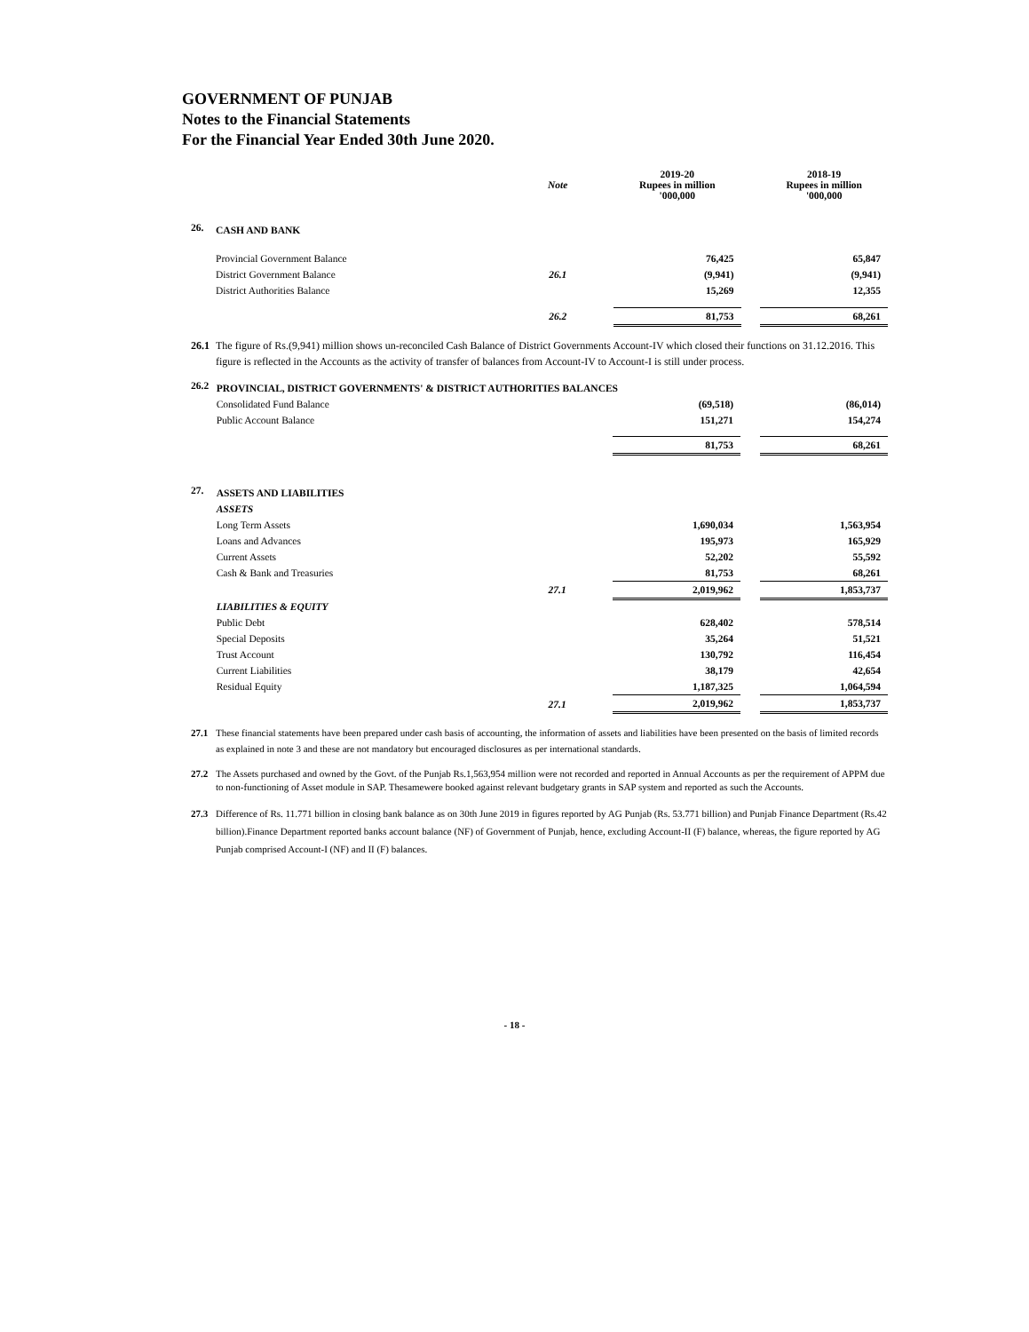GOVERNMENT OF PUNJAB
Notes to the Financial Statements
For the Financial Year Ended 30th June 2020.
| | | Note | 2019-20 Rupees in million '000,000 | | 2018-19 Rupees in million '000,000 |
| --- | --- | --- | --- | --- | --- |
| 26. | CASH AND BANK | | | | |
| | Provincial Government Balance | | 76,425 | | 65,847 |
| | District Government Balance | 26.1 | (9,941) | | (9,941) |
| | District Authorities Balance | | 15,269 | | 12,355 |
| | | 26.2 | 81,753 | | 68,261 |
26.1
The figure of Rs.(9,941) million shows un-reconciled Cash Balance of District Governments Account-IV which closed their functions on 31.12.2016. This figure is reflected in the Accounts as the activity of transfer of balances from Account-IV to Account-I is still under process.
| 26.2 | PROVINCIAL, DISTRICT GOVERNMENTS' & DISTRICT AUTHORITIES BALANCES | | | | |
| | Consolidated Fund Balance | | (69,518) | | (86,014) |
| | Public Account Balance | | 151,271 | | 154,274 |
| | | | 81,753 | | 68,261 |
| 27. | ASSETS AND LIABILITIES | | | | |
| | ASSETS | | | | |
| | Long Term Assets | | 1,690,034 | | 1,563,954 |
| | Loans and Advances | | 195,973 | | 165,929 |
| | Current Assets | | 52,202 | | 55,592 |
| | Cash & Bank and Treasuries | | 81,753 | | 68,261 |
| | | 27.1 | 2,019,962 | | 1,853,737 |
| | LIABILITIES & EQUITY | | | | |
| | Public Debt | | 628,402 | | 578,514 |
| | Special Deposits | | 35,264 | | 51,521 |
| | Trust Account | | 130,792 | | 116,454 |
| | Current Liabilities | | 38,179 | | 42,654 |
| | Residual Equity | | 1,187,325 | | 1,064,594 |
| | | 27.1 | 2,019,962 | | 1,853,737 |
27.1 These financial statements have been prepared under cash basis of accounting, the information of assets and liabilities have been presented on the basis of limited records as explained in note 3 and these are not mandatory but encouraged disclosures as per international standards.
27.2 The Assets purchased and owned by the Govt. of the Punjab Rs.1,563,954 million were not recorded and reported in Annual Accounts as per the requirement of APPM due to non-functioning of Asset module in SAP. Thesamewere booked against relevant budgetary grants in SAP system and reported as such the Accounts.
27.3 Difference of Rs. 11.771 billion in closing bank balance as on 30th June 2019 in figures reported by AG Punjab (Rs. 53.771 billion) and Punjab Finance Department (Rs.42 billion).Finance Department reported banks account balance (NF) of Government of Punjab, hence, excluding Account-II (F) balance, whereas, the figure reported by AG Punjab comprised Account-I (NF) and II (F) balances.
- 18 -